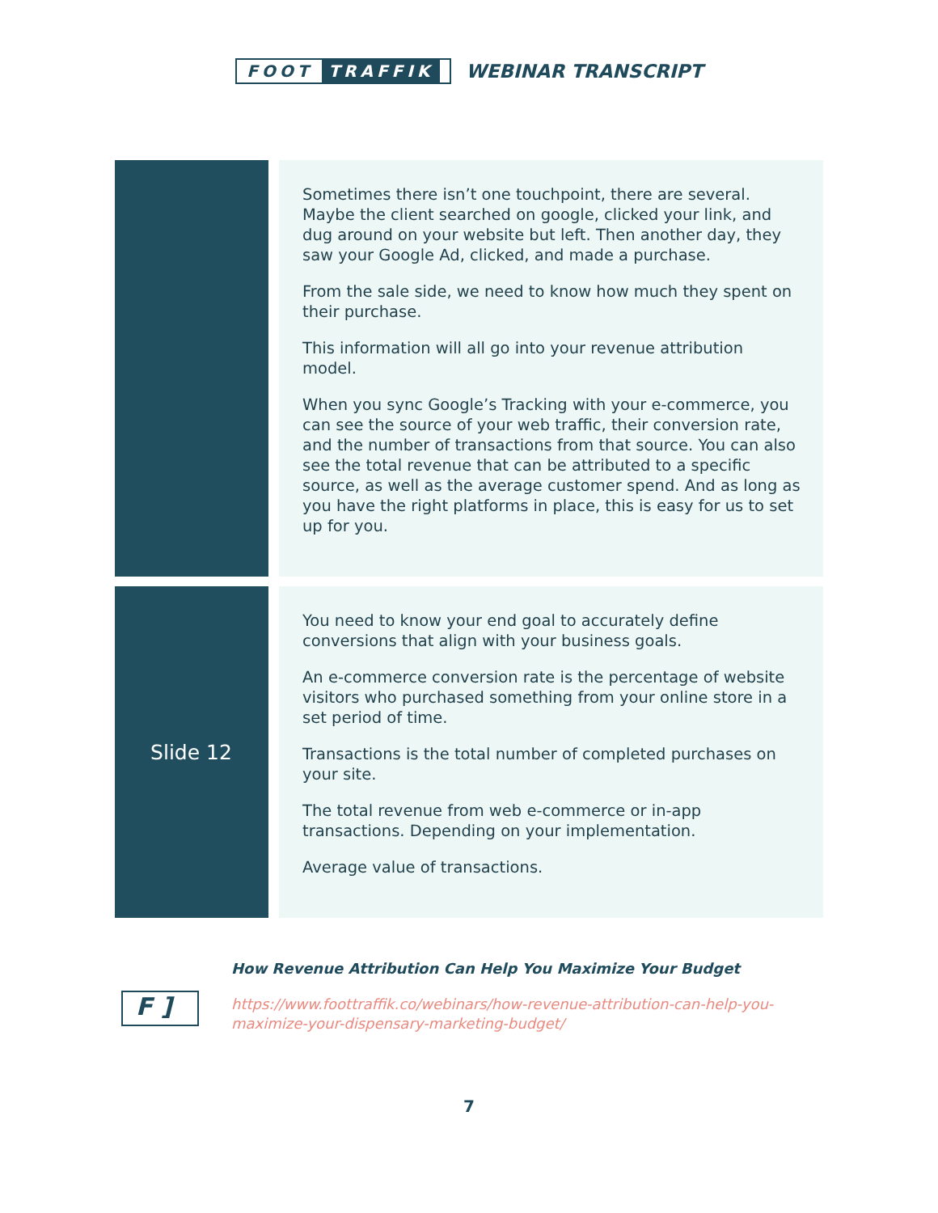FOOT TRAFFIK
WEBINAR TRANSCRIPT
| | | Sometimes there isn’t one touchpoint, there are several. Maybe the client searched on google, clicked your link, and dug around on your website but left. Then another day, they saw your Google Ad, clicked, and made a purchase. From the sale side, we need to know how much they spent on their purchase. This information will all go into your revenue attribution model. When you sync Google’s Tracking with your e-commerce, you can see the source of your web traffic, their conversion rate, and the number of transactions from that source. You can also see the total revenue that can be attributed to a specific source, as well as the average customer spend. And as long as you have the right platforms in place, this is easy for us to set up for you. |
| Slide 12 | | You need to know your end goal to accurately define conversions that align with your business goals. An e-commerce conversion rate is the percentage of website visitors who purchased something from your online store in a set period of time. Transactions is the total number of completed purchases on your site. The total revenue from web e-commerce or in-app transactions. Depending on your implementation. Average value of transactions. |
F ]
How Revenue Attribution Can Help You Maximize Your Budget
https://www.foottraffik.co/webinars/how-revenue-attribution-can-help-you-maximize-your-dispensary-marketing-budget/
7